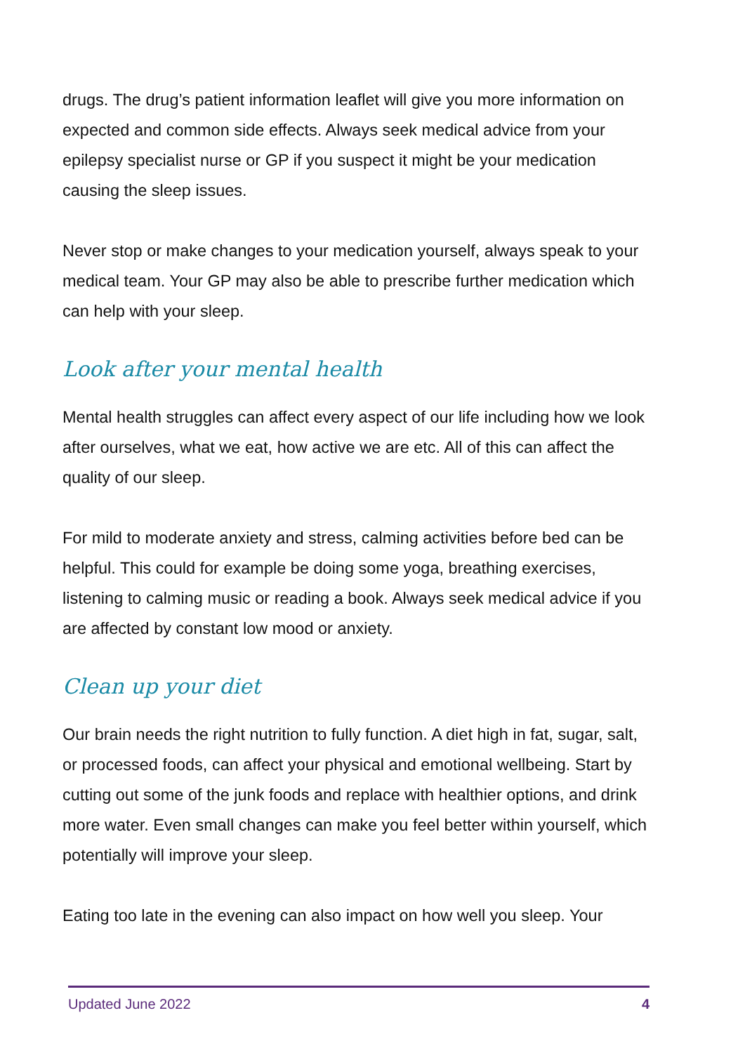drugs. The drug’s patient information leaflet will give you more information on expected and common side effects. Always seek medical advice from your epilepsy specialist nurse or GP if you suspect it might be your medication causing the sleep issues.
Never stop or make changes to your medication yourself, always speak to your medical team. Your GP may also be able to prescribe further medication which can help with your sleep.
Look after your mental health
Mental health struggles can affect every aspect of our life including how we look after ourselves, what we eat, how active we are etc. All of this can affect the quality of our sleep.
For mild to moderate anxiety and stress, calming activities before bed can be helpful. This could for example be doing some yoga, breathing exercises, listening to calming music or reading a book. Always seek medical advice if you are affected by constant low mood or anxiety.
Clean up your diet
Our brain needs the right nutrition to fully function. A diet high in fat, sugar, salt, or processed foods, can affect your physical and emotional wellbeing. Start by cutting out some of the junk foods and replace with healthier options, and drink more water. Even small changes can make you feel better within yourself, which potentially will improve your sleep.
Eating too late in the evening can also impact on how well you sleep. Your
Updated June 2022 4